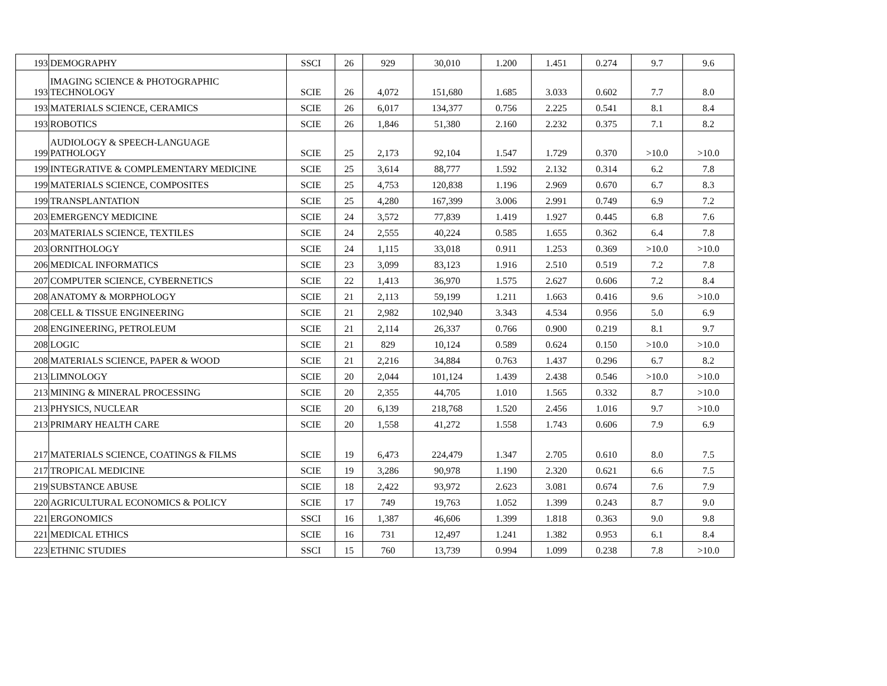| 193 | DEMOGRAPHY | SSCI | 26 | 929 | 30,010 | 1.200 | 1.451 | 0.274 | 9.7 | 9.6 |
| 193 | IMAGING SCIENCE & PHOTOGRAPHIC TECHNOLOGY | SCIE | 26 | 4,072 | 151,680 | 1.685 | 3.033 | 0.602 | 7.7 | 8.0 |
| 193 | MATERIALS SCIENCE, CERAMICS | SCIE | 26 | 6,017 | 134,377 | 0.756 | 2.225 | 0.541 | 8.1 | 8.4 |
| 193 | ROBOTICS | SCIE | 26 | 1,846 | 51,380 | 2.160 | 2.232 | 0.375 | 7.1 | 8.2 |
| 199 | AUDIOLOGY & SPEECH-LANGUAGE PATHOLOGY | SCIE | 25 | 2,173 | 92,104 | 1.547 | 1.729 | 0.370 | >10.0 | >10.0 |
| 199 | INTEGRATIVE & COMPLEMENTARY MEDICINE | SCIE | 25 | 3,614 | 88,777 | 1.592 | 2.132 | 0.314 | 6.2 | 7.8 |
| 199 | MATERIALS SCIENCE, COMPOSITES | SCIE | 25 | 4,753 | 120,838 | 1.196 | 2.969 | 0.670 | 6.7 | 8.3 |
| 199 | TRANSPLANTATION | SCIE | 25 | 4,280 | 167,399 | 3.006 | 2.991 | 0.749 | 6.9 | 7.2 |
| 203 | EMERGENCY MEDICINE | SCIE | 24 | 3,572 | 77,839 | 1.419 | 1.927 | 0.445 | 6.8 | 7.6 |
| 203 | MATERIALS SCIENCE, TEXTILES | SCIE | 24 | 2,555 | 40,224 | 0.585 | 1.655 | 0.362 | 6.4 | 7.8 |
| 203 | ORNITHOLOGY | SCIE | 24 | 1,115 | 33,018 | 0.911 | 1.253 | 0.369 | >10.0 | >10.0 |
| 206 | MEDICAL INFORMATICS | SCIE | 23 | 3,099 | 83,123 | 1.916 | 2.510 | 0.519 | 7.2 | 7.8 |
| 207 | COMPUTER SCIENCE, CYBERNETICS | SCIE | 22 | 1,413 | 36,970 | 1.575 | 2.627 | 0.606 | 7.2 | 8.4 |
| 208 | ANATOMY & MORPHOLOGY | SCIE | 21 | 2,113 | 59,199 | 1.211 | 1.663 | 0.416 | 9.6 | >10.0 |
| 208 | CELL & TISSUE ENGINEERING | SCIE | 21 | 2,982 | 102,940 | 3.343 | 4.534 | 0.956 | 5.0 | 6.9 |
| 208 | ENGINEERING, PETROLEUM | SCIE | 21 | 2,114 | 26,337 | 0.766 | 0.900 | 0.219 | 8.1 | 9.7 |
| 208 | LOGIC | SCIE | 21 | 829 | 10,124 | 0.589 | 0.624 | 0.150 | >10.0 | >10.0 |
| 208 | MATERIALS SCIENCE, PAPER & WOOD | SCIE | 21 | 2,216 | 34,884 | 0.763 | 1.437 | 0.296 | 6.7 | 8.2 |
| 213 | LIMNOLOGY | SCIE | 20 | 2,044 | 101,124 | 1.439 | 2.438 | 0.546 | >10.0 | >10.0 |
| 213 | MINING & MINERAL PROCESSING | SCIE | 20 | 2,355 | 44,705 | 1.010 | 1.565 | 0.332 | 8.7 | >10.0 |
| 213 | PHYSICS, NUCLEAR | SCIE | 20 | 6,139 | 218,768 | 1.520 | 2.456 | 1.016 | 9.7 | >10.0 |
| 213 | PRIMARY HEALTH CARE | SCIE | 20 | 1,558 | 41,272 | 1.558 | 1.743 | 0.606 | 7.9 | 6.9 |
| 217 | MATERIALS SCIENCE, COATINGS & FILMS | SCIE | 19 | 6,473 | 224,479 | 1.347 | 2.705 | 0.610 | 8.0 | 7.5 |
| 217 | TROPICAL MEDICINE | SCIE | 19 | 3,286 | 90,978 | 1.190 | 2.320 | 0.621 | 6.6 | 7.5 |
| 219 | SUBSTANCE ABUSE | SCIE | 18 | 2,422 | 93,972 | 2.623 | 3.081 | 0.674 | 7.6 | 7.9 |
| 220 | AGRICULTURAL ECONOMICS & POLICY | SCIE | 17 | 749 | 19,763 | 1.052 | 1.399 | 0.243 | 8.7 | 9.0 |
| 221 | ERGONOMICS | SSCI | 16 | 1,387 | 46,606 | 1.399 | 1.818 | 0.363 | 9.0 | 9.8 |
| 221 | MEDICAL ETHICS | SCIE | 16 | 731 | 12,497 | 1.241 | 1.382 | 0.953 | 6.1 | 8.4 |
| 223 | ETHNIC STUDIES | SSCI | 15 | 760 | 13,739 | 0.994 | 1.099 | 0.238 | 7.8 | >10.0 |